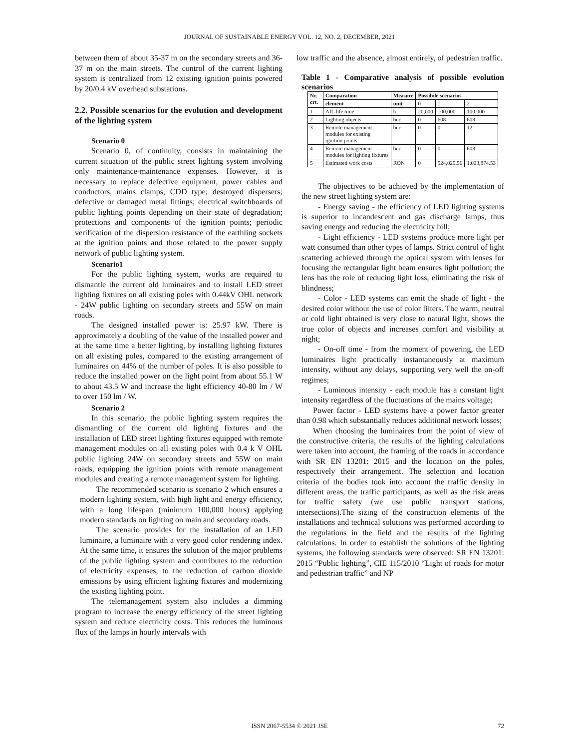JOURNAL OF SUSTAINABLE ENERGY VOL. 12, NO. 2, DECEMBER, 2021
between them of about 35-37 m on the secondary streets and 36-37 m on the main streets. The control of the current lighting system is centralized from 12 existing ignition points powered by 20/0.4 kV overhead substations.
2.2. Possible scenarios for the evolution and development of the lighting system
Scenario 0
Scenario 0, of continuity, consists in maintaining the current situation of the public street lighting system involving only maintenance-maintenance expenses. However, it is necessary to replace defective equipment, power cables and conductors, mains clamps, CDD type; destroyed dispersers; defective or damaged metal fittings; electrical switchboards of public lighting points depending on their state of degradation; protections and components of the ignition points; periodic verification of the dispersion resistance of the earthling sockets at the ignition points and those related to the power supply network of public lighting system.
Scenario1
For the public lighting system, works are required to dismantle the current old luminaires and to install LED street lighting fixtures on all existing poles with 0.44kV OHL network - 24W public lighting on secondary streets and 55W on main roads.
The designed installed power is: 25.97 kW. There is approximately a doubling of the value of the installed power and at the same time a better lighting, by installing lighting fixtures on all existing poles, compared to the existing arrangement of luminaires on 44% of the number of poles. It is also possible to reduce the installed power on the light point from about 55.1 W to about 43.5 W and increase the light efficiency 40-80 lm / W to over 150 lm / W.
Scenario 2
In this scenario, the public lighting system requires the dismantling of the current old lighting fixtures and the installation of LED street lighting fixtures equipped with remote management modules on all existing poles with 0.4 k V OHL public lighting 24W on secondary streets and 55W on main roads, equipping the ignition points with remote management modules and creating a remote management system for lighting.
The recommended scenario is scenario 2 which ensures a modern lighting system, with high light and energy efficiency, with a long lifespan (minimum 100,000 hours) applying modern standards on lighting on main and secondary roads.
The scenario provides for the installation of an LED luminaire, a luminaire with a very good color rendering index. At the same time, it ensures the solution of the major problems of the public lighting system and contributes to the reduction of electricity expenses, to the reduction of carbon dioxide emissions by using efficient lighting fixtures and modernizing the existing lighting point.
The telemanagement system also includes a dimming program to increase the energy efficiency of the street lighting system and reduce electricity costs. This reduces the luminous flux of the lamps in hourly intervals with
low traffic and the absence, almost entirely, of pedestrian traffic.
Table 1 - Comparative analysis of possible evolution scenarios
| Nr. crt. | Comparation | Measure | Possibile scenarios | | |
| --- | --- | --- | --- | --- | --- |
| | element | unit | 0 | 1 | 2 |
| 1 | AIL life time | h | 20,000 | 100,000 | 100,000 |
| 2 | Lighting objects | buc. | 0 | 608 | 608 |
| 3 | Remote management modules for existing ignition points | buc | 0 | 0 | 12 |
| 4 | Remote management modules for lighting fixtures | buc. | 0 | 0 | 608 |
| 5 | Estimated work costs | RON | 0 | 524,029.56 | 1,023,874.53 |
The objectives to be achieved by the implementation of the new street lighting system are:
- Energy saving - the efficiency of LED lighting systems is superior to incandescent and gas discharge lamps, thus saving energy and reducing the electricity bill;
- Light efficiency - LED systems produce more light per watt consumed than other types of lamps. Strict control of light scattering achieved through the optical system with lenses for focusing the rectangular light beam ensures light pollution; the lens has the role of reducing light loss, eliminating the risk of blindness;
- Color - LED systems can emit the shade of light - the desired color without the use of color filters. The warm, neutral or cold light obtained is very close to natural light, shows the true color of objects and increases comfort and visibility at night;
- On-off time - from the moment of powering, the LED luminaires light practically instantaneously at maximum intensity, without any delays, supporting very well the on-off regimes;
- Luminous intensity - each module has a constant light intensity regardless of the fluctuations of the mains voltage;
Power factor - LED systems have a power factor greater than 0.98 which substantially reduces additional network losses;
When choosing the luminaires from the point of view of the constructive criteria, the results of the lighting calculations were taken into account, the framing of the roads in accordance with SR EN 13201: 2015 and the location on the poles, respectively their arrangement. The selection and location criteria of the bodies took into account the traffic density in different areas, the traffic participants, as well as the risk areas for traffic safety (we use public transport stations, intersections).The sizing of the construction elements of the installations and technical solutions was performed according to the regulations in the field and the results of the lighting calculations. In order to establish the solutions of the lighting systems, the following standards were observed: SR EN 13201: 2015 “Public lighting”, CIE 115/2010 “Light of roads for motor and pedestrian traffic” and NP
ISSN 2067-5534 © 2021 JSE 72